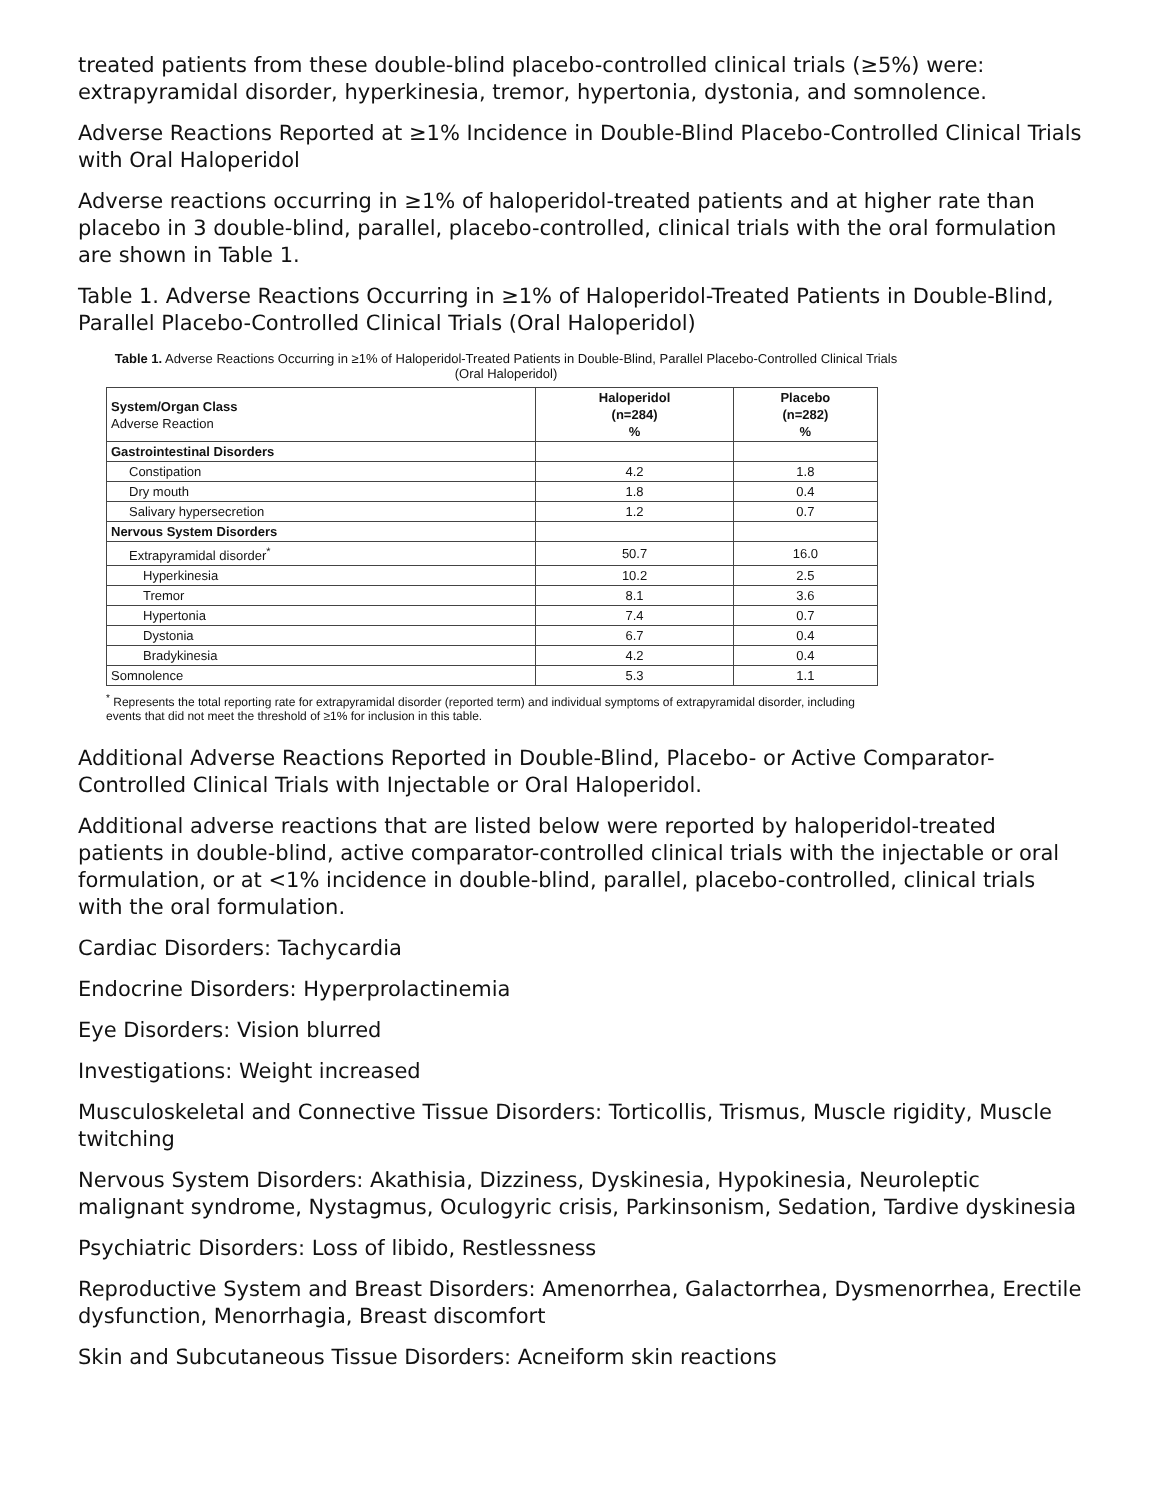treated patients from these double-blind placebo-controlled clinical trials (≥5%) were: extrapyramidal disorder, hyperkinesia, tremor, hypertonia, dystonia, and somnolence.
Adverse Reactions Reported at ≥1% Incidence in Double-Blind Placebo-Controlled Clinical Trials with Oral Haloperidol
Adverse reactions occurring in ≥1% of haloperidol-treated patients and at higher rate than placebo in 3 double-blind, parallel, placebo-controlled, clinical trials with the oral formulation are shown in Table 1.
Table 1. Adverse Reactions Occurring in ≥1% of Haloperidol-Treated Patients in Double-Blind, Parallel Placebo-Controlled Clinical Trials (Oral Haloperidol)
Table 1. Adverse Reactions Occurring in ≥1% of Haloperidol-Treated Patients in Double-Blind, Parallel Placebo-Controlled Clinical Trials (Oral Haloperidol)
| System/Organ Class Adverse Reaction | Haloperidol (n=284) % | Placebo (n=282) % |
| --- | --- | --- |
| Gastrointestinal Disorders | | |
| Constipation | 4.2 | 1.8 |
| Dry mouth | 1.8 | 0.4 |
| Salivary hypersecretion | 1.2 | 0.7 |
| Nervous System Disorders | | |
| Extrapyramidal disorder<sup>*</sup> | 50.7 | 16.0 |
| Hyperkinesia | 10.2 | 2.5 |
| Tremor | 8.1 | 3.6 |
| Hypertonia | 7.4 | 0.7 |
| Dystonia | 6.7 | 0.4 |
| Bradykinesia | 4.2 | 0.4 |
| Somnolence | 5.3 | 1.1 |
<sup>*</sup> Represents the total reporting rate for extrapyramidal disorder (reported term) and individual symptoms of extrapyramidal disorder, including events that did not meet the threshold of ≥1% for inclusion in this table.
Additional Adverse Reactions Reported in Double-Blind, Placebo- or Active Comparator-Controlled Clinical Trials with Injectable or Oral Haloperidol.
Additional adverse reactions that are listed below were reported by haloperidol-treated patients in double-blind, active comparator-controlled clinical trials with the injectable or oral formulation, or at <1% incidence in double-blind, parallel, placebo-controlled, clinical trials with the oral formulation.
Cardiac Disorders: Tachycardia
Endocrine Disorders: Hyperprolactinemia
Eye Disorders: Vision blurred
Investigations: Weight increased
Musculoskeletal and Connective Tissue Disorders: Torticollis, Trismus, Muscle rigidity, Muscle twitching
Nervous System Disorders: Akathisia, Dizziness, Dyskinesia, Hypokinesia, Neuroleptic malignant syndrome, Nystagmus, Oculogyric crisis, Parkinsonism, Sedation, Tardive dyskinesia
Psychiatric Disorders: Loss of libido, Restlessness
Reproductive System and Breast Disorders: Amenorrhea, Galactorrhea, Dysmenorrhea, Erectile dysfunction, Menorrhagia, Breast discomfort
Skin and Subcutaneous Tissue Disorders: Acneiform skin reactions